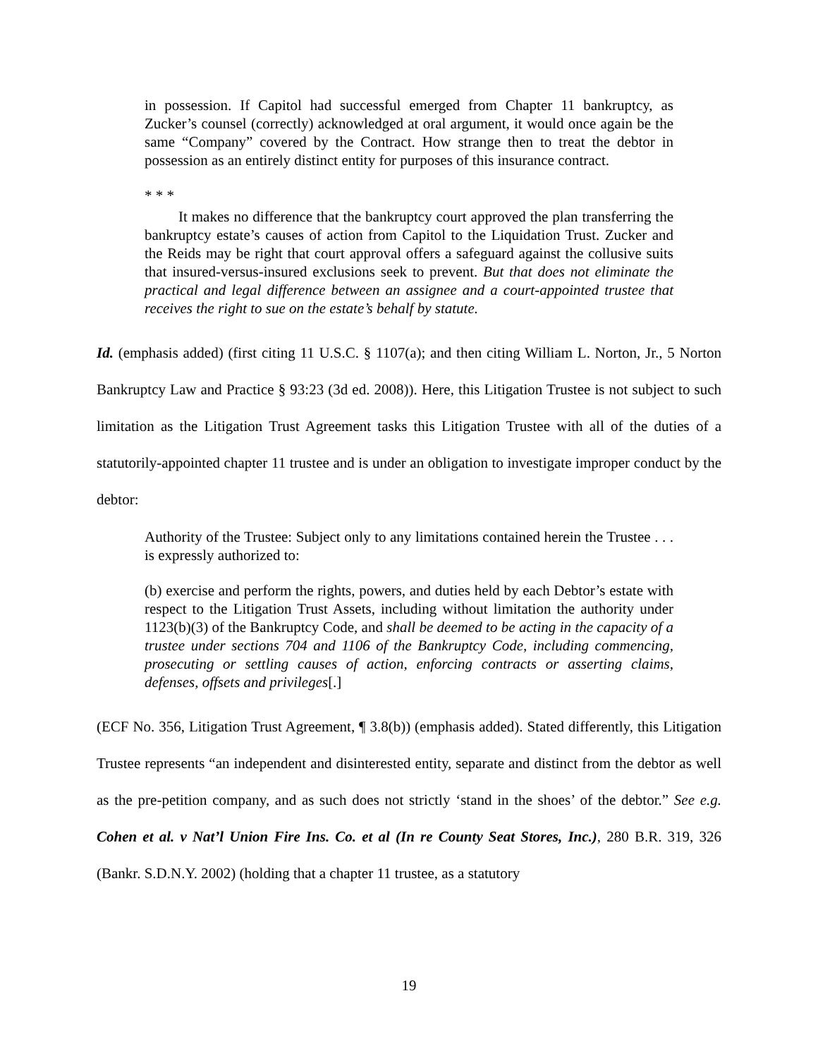in possession. If Capitol had successful emerged from Chapter 11 bankruptcy, as Zucker’s counsel (correctly) acknowledged at oral argument, it would once again be the same “Company” covered by the Contract. How strange then to treat the debtor in possession as an entirely distinct entity for purposes of this insurance contract.
* * *
It makes no difference that the bankruptcy court approved the plan transferring the bankruptcy estate’s causes of action from Capitol to the Liquidation Trust. Zucker and the Reids may be right that court approval offers a safeguard against the collusive suits that insured-versus-insured exclusions seek to prevent. But that does not eliminate the practical and legal difference between an assignee and a court-appointed trustee that receives the right to sue on the estate’s behalf by statute.
Id. (emphasis added) (first citing 11 U.S.C. § 1107(a); and then citing William L. Norton, Jr., 5 Norton Bankruptcy Law and Practice § 93:23 (3d ed. 2008)). Here, this Litigation Trustee is not subject to such limitation as the Litigation Trust Agreement tasks this Litigation Trustee with all of the duties of a statutorily-appointed chapter 11 trustee and is under an obligation to investigate improper conduct by the debtor:
Authority of the Trustee: Subject only to any limitations contained herein the Trustee . . . is expressly authorized to:
(b) exercise and perform the rights, powers, and duties held by each Debtor’s estate with respect to the Litigation Trust Assets, including without limitation the authority under 1123(b)(3) of the Bankruptcy Code, and shall be deemed to be acting in the capacity of a trustee under sections 704 and 1106 of the Bankruptcy Code, including commencing, prosecuting or settling causes of action, enforcing contracts or asserting claims, defenses, offsets and privileges[.]
(ECF No. 356, Litigation Trust Agreement, ¶ 3.8(b)) (emphasis added). Stated differently, this Litigation Trustee represents “an independent and disinterested entity, separate and distinct from the debtor as well as the pre-petition company, and as such does not strictly ‘stand in the shoes’ of the debtor.” See e.g. Cohen et al. v Nat’l Union Fire Ins. Co. et al (In re County Seat Stores, Inc.), 280 B.R. 319, 326 (Bankr. S.D.N.Y. 2002) (holding that a chapter 11 trustee, as a statutory
19